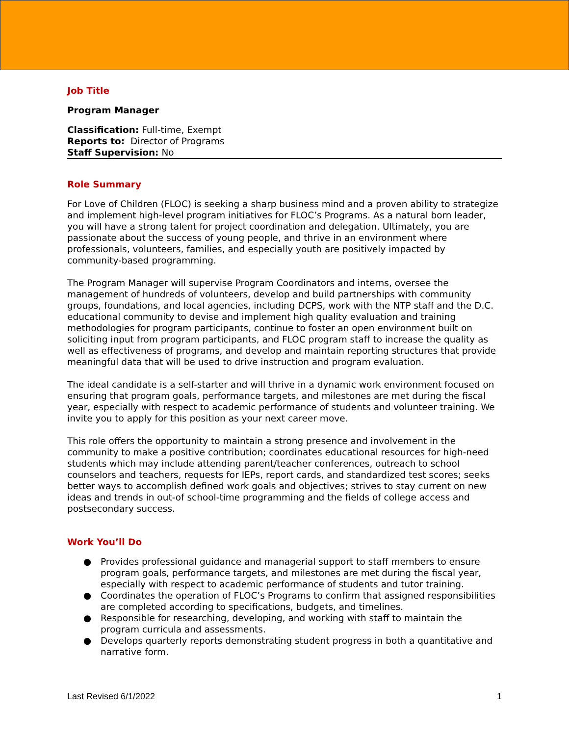Job Title
Program Manager
Classification: Full-time, Exempt
Reports to: Director of Programs
Staff Supervision: No
Role Summary
For Love of Children (FLOC) is seeking a sharp business mind and a proven ability to strategize and implement high-level program initiatives for FLOC’s Programs. As a natural born leader, you will have a strong talent for project coordination and delegation. Ultimately, you are passionate about the success of young people, and thrive in an environment where professionals, volunteers, families, and especially youth are positively impacted by community-based programming.
The Program Manager will supervise Program Coordinators and interns, oversee the management of hundreds of volunteers, develop and build partnerships with community groups, foundations, and local agencies, including DCPS, work with the NTP staff and the D.C. educational community to devise and implement high quality evaluation and training methodologies for program participants, continue to foster an open environment built on soliciting input from program participants, and FLOC program staff to increase the quality as well as effectiveness of programs, and develop and maintain reporting structures that provide meaningful data that will be used to drive instruction and program evaluation.
The ideal candidate is a self-starter and will thrive in a dynamic work environment focused on ensuring that program goals, performance targets, and milestones are met during the fiscal year, especially with respect to academic performance of students and volunteer training. We invite you to apply for this position as your next career move.
This role offers the opportunity to maintain a strong presence and involvement in the community to make a positive contribution; coordinates educational resources for high-need students which may include attending parent/teacher conferences, outreach to school counselors and teachers, requests for IEPs, report cards, and standardized test scores; seeks better ways to accomplish defined work goals and objectives; strives to stay current on new ideas and trends in out-of school-time programming and the fields of college access and postsecondary success.
Work You’ll Do
● Provides professional guidance and managerial support to staff members to ensure program goals, performance targets, and milestones are met during the fiscal year, especially with respect to academic performance of students and tutor training.
● Coordinates the operation of FLOC’s Programs to confirm that assigned responsibilities are completed according to specifications, budgets, and timelines.
● Responsible for researching, developing, and working with staff to maintain the program curricula and assessments.
● Develops quarterly reports demonstrating student progress in both a quantitative and narrative form.
Last Revised 6/1/2022 1